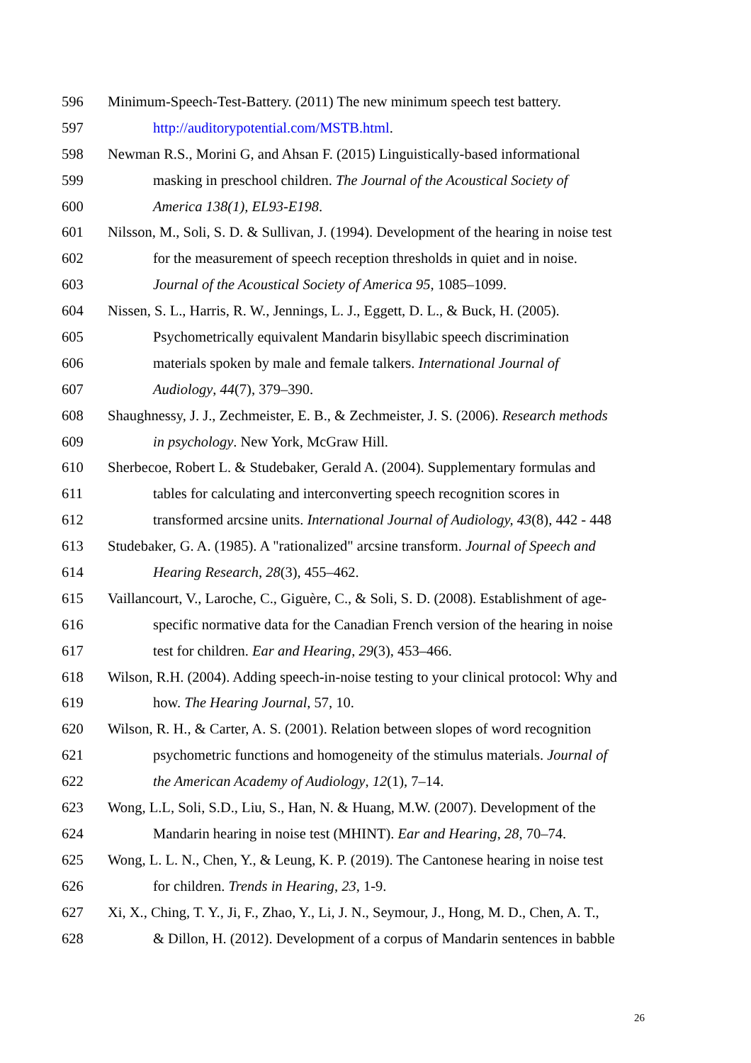596 Minimum-Speech-Test-Battery. (2011) The new minimum speech test battery.
597 http://auditorypotential.com/MSTB.html.
598 Newman R.S., Morini G, and Ahsan F. (2015) Linguistically-based informational
599 masking in preschool children. The Journal of the Acoustical Society of
600 America 138(1), EL93-E198.
601 Nilsson, M., Soli, S. D. & Sullivan, J. (1994). Development of the hearing in noise test
602 for the measurement of speech reception thresholds in quiet and in noise.
603 Journal of the Acoustical Society of America 95, 1085–1099.
604 Nissen, S. L., Harris, R. W., Jennings, L. J., Eggett, D. L., & Buck, H. (2005).
605 Psychometrically equivalent Mandarin bisyllabic speech discrimination
606 materials spoken by male and female talkers. International Journal of
607 Audiology, 44(7), 379–390.
608 Shaughnessy, J. J., Zechmeister, E. B., & Zechmeister, J. S. (2006). Research methods
609 in psychology. New York, McGraw Hill.
610 Sherbecoe, Robert L. & Studebaker, Gerald A. (2004). Supplementary formulas and
611 tables for calculating and interconverting speech recognition scores in
612 transformed arcsine units. International Journal of Audiology, 43(8), 442 - 448
613 Studebaker, G. A. (1985). A "rationalized" arcsine transform. Journal of Speech and
614 Hearing Research, 28(3), 455–462.
615 Vaillancourt, V., Laroche, C., Giguère, C., & Soli, S. D. (2008). Establishment of age-
616 specific normative data for the Canadian French version of the hearing in noise
617 test for children. Ear and Hearing, 29(3), 453–466.
618 Wilson, R.H. (2004). Adding speech-in-noise testing to your clinical protocol: Why and
619 how. The Hearing Journal, 57, 10.
620 Wilson, R. H., & Carter, A. S. (2001). Relation between slopes of word recognition
621 psychometric functions and homogeneity of the stimulus materials. Journal of
622 the American Academy of Audiology, 12(1), 7–14.
623 Wong, L.L, Soli, S.D., Liu, S., Han, N. & Huang, M.W. (2007). Development of the
624 Mandarin hearing in noise test (MHINT). Ear and Hearing, 28, 70–74.
625 Wong, L. L. N., Chen, Y., & Leung, K. P. (2019). The Cantonese hearing in noise test
626 for children. Trends in Hearing, 23, 1-9.
627 Xi, X., Ching, T. Y., Ji, F., Zhao, Y., Li, J. N., Seymour, J., Hong, M. D., Chen, A. T.,
628 & Dillon, H. (2012). Development of a corpus of Mandarin sentences in babble
26